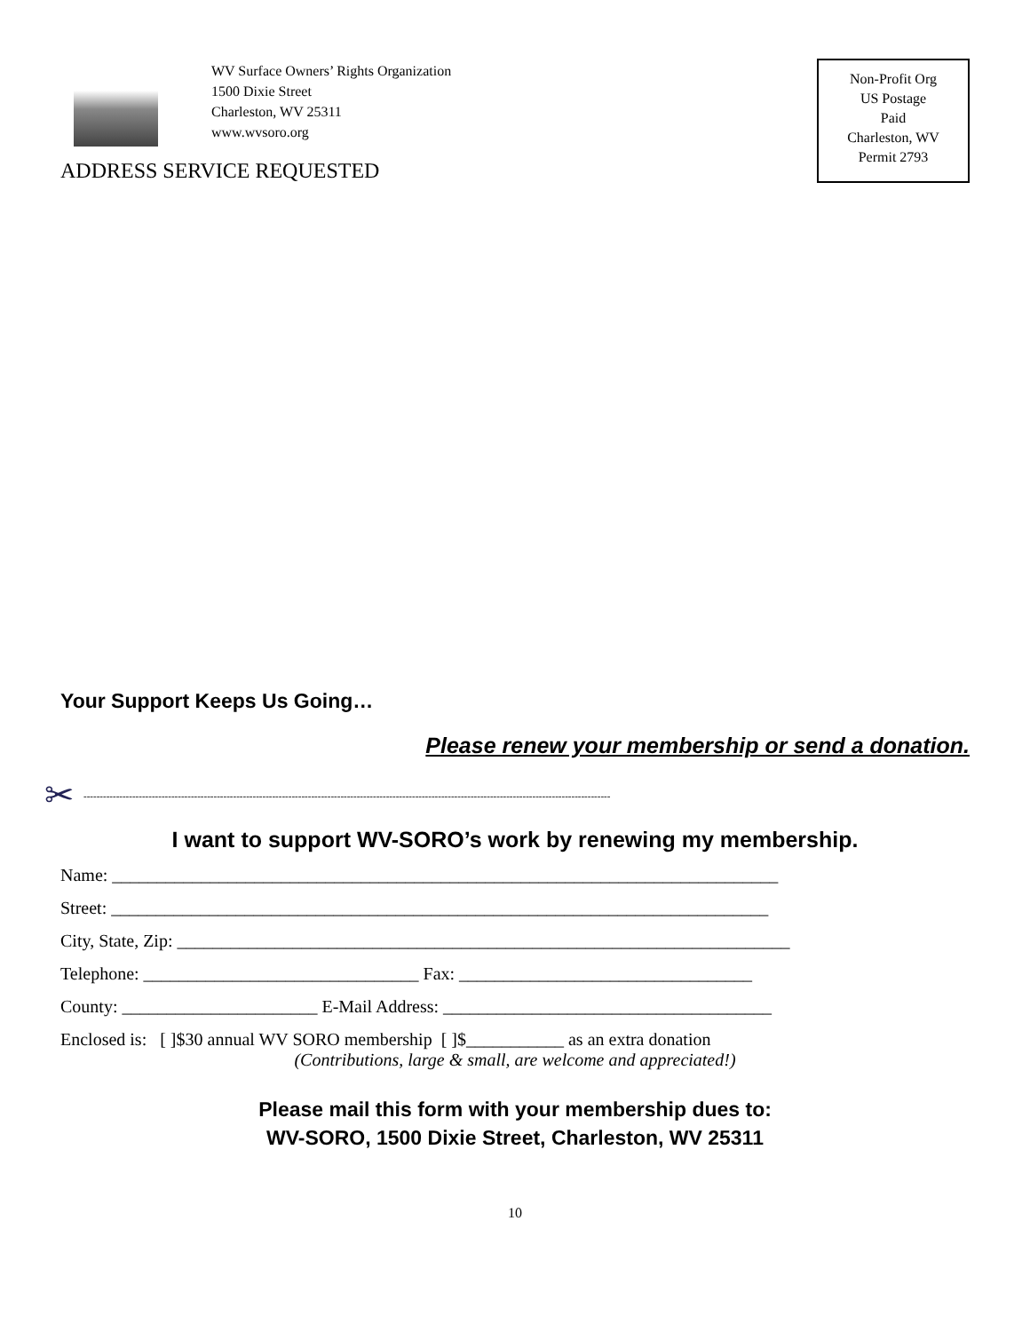WV Surface Owners’ Rights Organization
1500 Dixie Street
Charleston, WV 25311
www.wvsoro.org
ADDRESS SERVICE REQUESTED
Non-Profit Org
US Postage
Paid
Charleston, WV
Permit 2793
Your Support Keeps Us Going…
Please renew your membership or send a donation.
✂ ------------------------------------------------------------------------------------------------------------------------------------------------------------------
I want to support WV-SORO’s work by renewing my membership.
Name: ___________________________________________________________________________
Street: __________________________________________________________________________
City, State, Zip: _____________________________________________________________________
Telephone: _______________________________ Fax: _________________________________
County: ______________________ E-Mail Address: _____________________________________
Enclosed is: [ ]$30 annual WV SORO membership [ ]$___________ as an extra donation
(Contributions, large & small, are welcome and appreciated!)
Please mail this form with your membership dues to:
WV-SORO, 1500 Dixie Street, Charleston, WV 25311
10